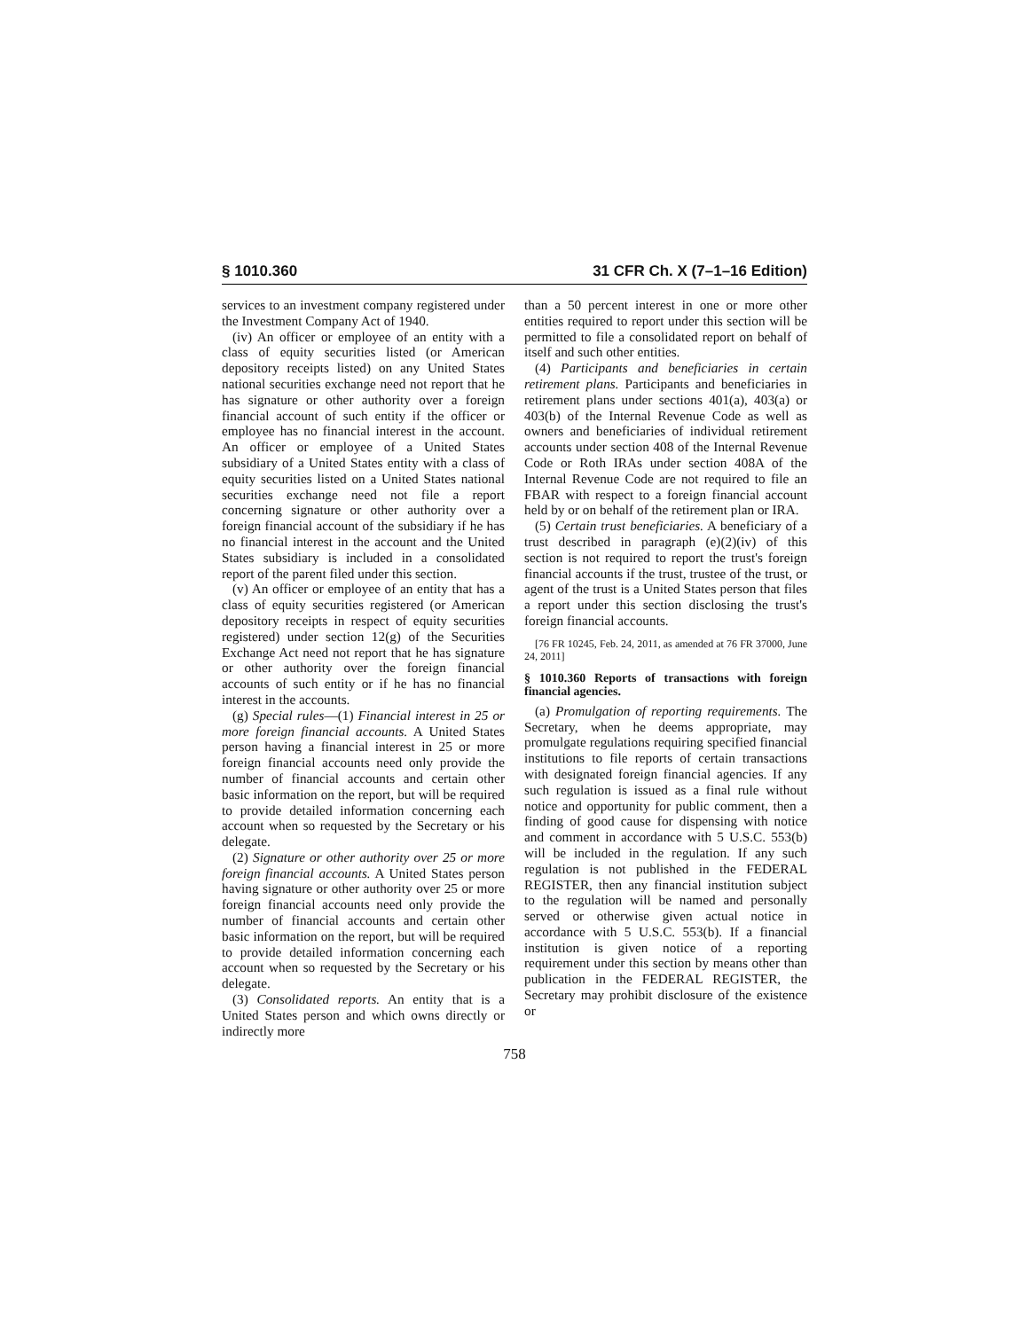§ 1010.360 31 CFR Ch. X (7–1–16 Edition)
services to an investment company registered under the Investment Company Act of 1940.
(iv) An officer or employee of an entity with a class of equity securities listed (or American depository receipts listed) on any United States national securities exchange need not report that he has signature or other authority over a foreign financial account of such entity if the officer or employee has no financial interest in the account. An officer or employee of a United States subsidiary of a United States entity with a class of equity securities listed on a United States national securities exchange need not file a report concerning signature or other authority over a foreign financial account of the subsidiary if he has no financial interest in the account and the United States subsidiary is included in a consolidated report of the parent filed under this section.
(v) An officer or employee of an entity that has a class of equity securities registered (or American depository receipts in respect of equity securities registered) under section 12(g) of the Securities Exchange Act need not report that he has signature or other authority over the foreign financial accounts of such entity or if he has no financial interest in the accounts.
(g) Special rules—(1) Financial interest in 25 or more foreign financial accounts. A United States person having a financial interest in 25 or more foreign financial accounts need only provide the number of financial accounts and certain other basic information on the report, but will be required to provide detailed information concerning each account when so requested by the Secretary or his delegate.
(2) Signature or other authority over 25 or more foreign financial accounts. A United States person having signature or other authority over 25 or more foreign financial accounts need only provide the number of financial accounts and certain other basic information on the report, but will be required to provide detailed information concerning each account when so requested by the Secretary or his delegate.
(3) Consolidated reports. An entity that is a United States person and which owns directly or indirectly more
than a 50 percent interest in one or more other entities required to report under this section will be permitted to file a consolidated report on behalf of itself and such other entities.
(4) Participants and beneficiaries in certain retirement plans. Participants and beneficiaries in retirement plans under sections 401(a), 403(a) or 403(b) of the Internal Revenue Code as well as owners and beneficiaries of individual retirement accounts under section 408 of the Internal Revenue Code or Roth IRAs under section 408A of the Internal Revenue Code are not required to file an FBAR with respect to a foreign financial account held by or on behalf of the retirement plan or IRA.
(5) Certain trust beneficiaries. A beneficiary of a trust described in paragraph (e)(2)(iv) of this section is not required to report the trust's foreign financial accounts if the trust, trustee of the trust, or agent of the trust is a United States person that files a report under this section disclosing the trust's foreign financial accounts.
[76 FR 10245, Feb. 24, 2011, as amended at 76 FR 37000, June 24, 2011]
§ 1010.360 Reports of transactions with foreign financial agencies.
(a) Promulgation of reporting requirements. The Secretary, when he deems appropriate, may promulgate regulations requiring specified financial institutions to file reports of certain transactions with designated foreign financial agencies. If any such regulation is issued as a final rule without notice and opportunity for public comment, then a finding of good cause for dispensing with notice and comment in accordance with 5 U.S.C. 553(b) will be included in the regulation. If any such regulation is not published in the FEDERAL REGISTER, then any financial institution subject to the regulation will be named and personally served or otherwise given actual notice in accordance with 5 U.S.C. 553(b). If a financial institution is given notice of a reporting requirement under this section by means other than publication in the FEDERAL REGISTER, the Secretary may prohibit disclosure of the existence or
758